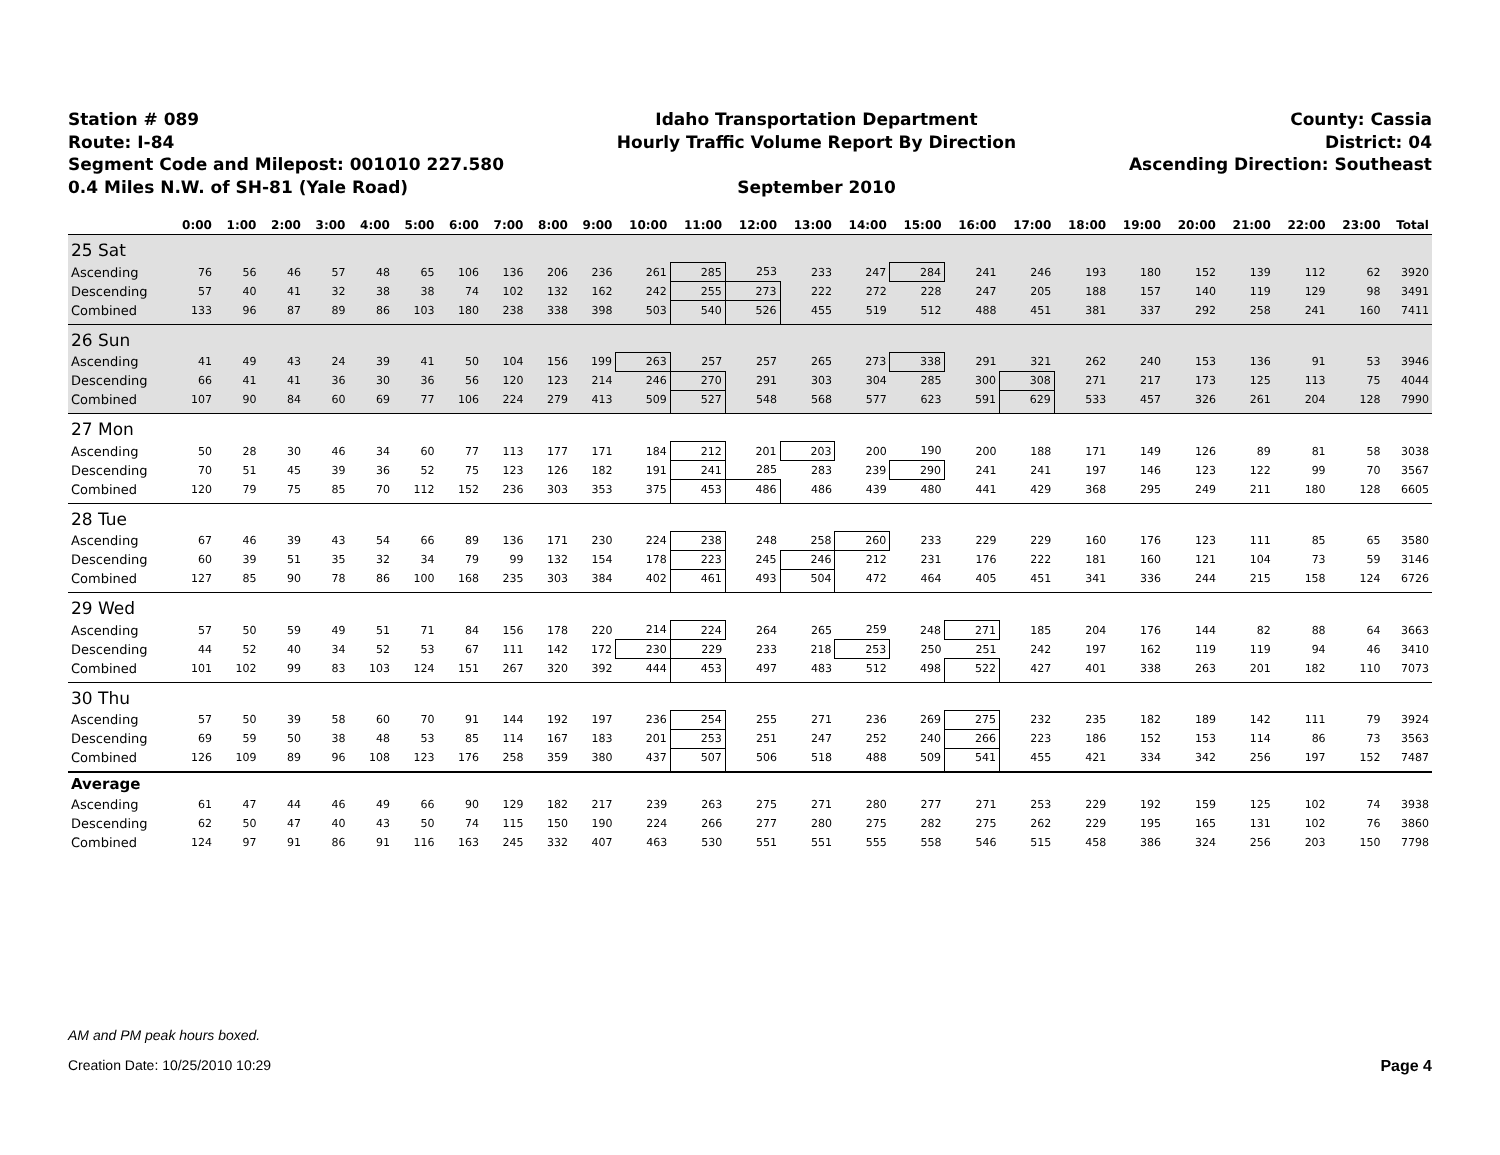Station # 089
Route: I-84
Segment Code and Milepost: 001010 227.580
0.4 Miles N.W. of SH-81 (Yale Road)
Idaho Transportation Department
Hourly Traffic Volume Report By Direction
September 2010
County: Cassia
District: 04
Ascending Direction: Southeast
| | 0:00 | 1:00 | 2:00 | 3:00 | 4:00 | 5:00 | 6:00 | 7:00 | 8:00 | 9:00 | 10:00 | 11:00 | 12:00 | 13:00 | 14:00 | 15:00 | 16:00 | 17:00 | 18:00 | 19:00 | 20:00 | 21:00 | 22:00 | 23:00 | Total |
| --- | --- | --- | --- | --- | --- | --- | --- | --- | --- | --- | --- | --- | --- | --- | --- | --- | --- | --- | --- | --- | --- | --- | --- | --- | --- |
| 25 Sat | | | | | | | | | | | | | | | | | | | | | | | | | |
| Ascending | 76 | 56 | 46 | 57 | 48 | 65 | 106 | 136 | 206 | 236 | 261 | 285 | 253 | 233 | 247 | 284 | 241 | 246 | 193 | 180 | 152 | 139 | 112 | 62 | 3920 |
| Descending | 57 | 40 | 41 | 32 | 38 | 38 | 74 | 102 | 132 | 162 | 242 | 255 | 273 | 222 | 272 | 228 | 247 | 205 | 188 | 157 | 140 | 119 | 129 | 98 | 3491 |
| Combined | 133 | 96 | 87 | 89 | 86 | 103 | 180 | 238 | 338 | 398 | 503 | 540 | 526 | 455 | 519 | 512 | 488 | 451 | 381 | 337 | 292 | 258 | 241 | 160 | 7411 |
| 26 Sun | | | | | | | | | | | | | | | | | | | | | | | | | |
| Ascending | 41 | 49 | 43 | 24 | 39 | 41 | 50 | 104 | 156 | 199 | 263 | 257 | 257 | 265 | 273 | 338 | 291 | 321 | 262 | 240 | 153 | 136 | 91 | 53 | 3946 |
| Descending | 66 | 41 | 41 | 36 | 30 | 36 | 56 | 120 | 123 | 214 | 246 | 270 | 291 | 303 | 304 | 285 | 300 | 308 | 271 | 217 | 173 | 125 | 113 | 75 | 4044 |
| Combined | 107 | 90 | 84 | 60 | 69 | 77 | 106 | 224 | 279 | 413 | 509 | 527 | 548 | 568 | 577 | 623 | 591 | 629 | 533 | 457 | 326 | 261 | 204 | 128 | 7990 |
| 27 Mon | | | | | | | | | | | | | | | | | | | | | | | | | |
| Ascending | 50 | 28 | 30 | 46 | 34 | 60 | 77 | 113 | 177 | 171 | 184 | 212 | 201 | 203 | 200 | 190 | 200 | 188 | 171 | 149 | 126 | 89 | 81 | 58 | 3038 |
| Descending | 70 | 51 | 45 | 39 | 36 | 52 | 75 | 123 | 126 | 182 | 191 | 241 | 285 | 283 | 239 | 290 | 241 | 241 | 197 | 146 | 123 | 122 | 99 | 70 | 3567 |
| Combined | 120 | 79 | 75 | 85 | 70 | 112 | 152 | 236 | 303 | 353 | 375 | 453 | 486 | 486 | 439 | 480 | 441 | 429 | 368 | 295 | 249 | 211 | 180 | 128 | 6605 |
| 28 Tue | | | | | | | | | | | | | | | | | | | | | | | | | |
| Ascending | 67 | 46 | 39 | 43 | 54 | 66 | 89 | 136 | 171 | 230 | 224 | 238 | 248 | 258 | 260 | 233 | 229 | 229 | 160 | 176 | 123 | 111 | 85 | 65 | 3580 |
| Descending | 60 | 39 | 51 | 35 | 32 | 34 | 79 | 99 | 132 | 154 | 178 | 223 | 245 | 246 | 212 | 231 | 176 | 222 | 181 | 160 | 121 | 104 | 73 | 59 | 3146 |
| Combined | 127 | 85 | 90 | 78 | 86 | 100 | 168 | 235 | 303 | 384 | 402 | 461 | 493 | 504 | 472 | 464 | 405 | 451 | 341 | 336 | 244 | 215 | 158 | 124 | 6726 |
| 29 Wed | | | | | | | | | | | | | | | | | | | | | | | | | |
| Ascending | 57 | 50 | 59 | 49 | 51 | 71 | 84 | 156 | 178 | 220 | 214 | 224 | 264 | 265 | 259 | 248 | 271 | 185 | 204 | 176 | 144 | 82 | 88 | 64 | 3663 |
| Descending | 44 | 52 | 40 | 34 | 52 | 53 | 67 | 111 | 142 | 172 | 230 | 229 | 233 | 218 | 253 | 250 | 251 | 242 | 197 | 162 | 119 | 119 | 94 | 46 | 3410 |
| Combined | 101 | 102 | 99 | 83 | 103 | 124 | 151 | 267 | 320 | 392 | 444 | 453 | 497 | 483 | 512 | 498 | 522 | 427 | 401 | 338 | 263 | 201 | 182 | 110 | 7073 |
| 30 Thu | | | | | | | | | | | | | | | | | | | | | | | | | |
| Ascending | 57 | 50 | 39 | 58 | 60 | 70 | 91 | 144 | 192 | 197 | 236 | 254 | 255 | 271 | 236 | 269 | 275 | 232 | 235 | 182 | 189 | 142 | 111 | 79 | 3924 |
| Descending | 69 | 59 | 50 | 38 | 48 | 53 | 85 | 114 | 167 | 183 | 201 | 253 | 251 | 247 | 252 | 240 | 266 | 223 | 186 | 152 | 153 | 114 | 86 | 73 | 3563 |
| Combined | 126 | 109 | 89 | 96 | 108 | 123 | 176 | 258 | 359 | 380 | 437 | 507 | 506 | 518 | 488 | 509 | 541 | 455 | 421 | 334 | 342 | 256 | 197 | 152 | 7487 |
| Average | | | | | | | | | | | | | | | | | | | | | | | | | |
| Ascending | 61 | 47 | 44 | 46 | 49 | 66 | 90 | 129 | 182 | 217 | 239 | 263 | 275 | 271 | 280 | 277 | 271 | 253 | 229 | 192 | 159 | 125 | 102 | 74 | 3938 |
| Descending | 62 | 50 | 47 | 40 | 43 | 50 | 74 | 115 | 150 | 190 | 224 | 266 | 277 | 280 | 275 | 282 | 275 | 262 | 229 | 195 | 165 | 131 | 102 | 76 | 3860 |
| Combined | 124 | 97 | 91 | 86 | 91 | 116 | 163 | 245 | 332 | 407 | 463 | 530 | 551 | 551 | 555 | 558 | 546 | 515 | 458 | 386 | 324 | 256 | 203 | 150 | 7798 |
AM and PM peak hours boxed.
Creation Date: 10/25/2010 10:29 Page 4